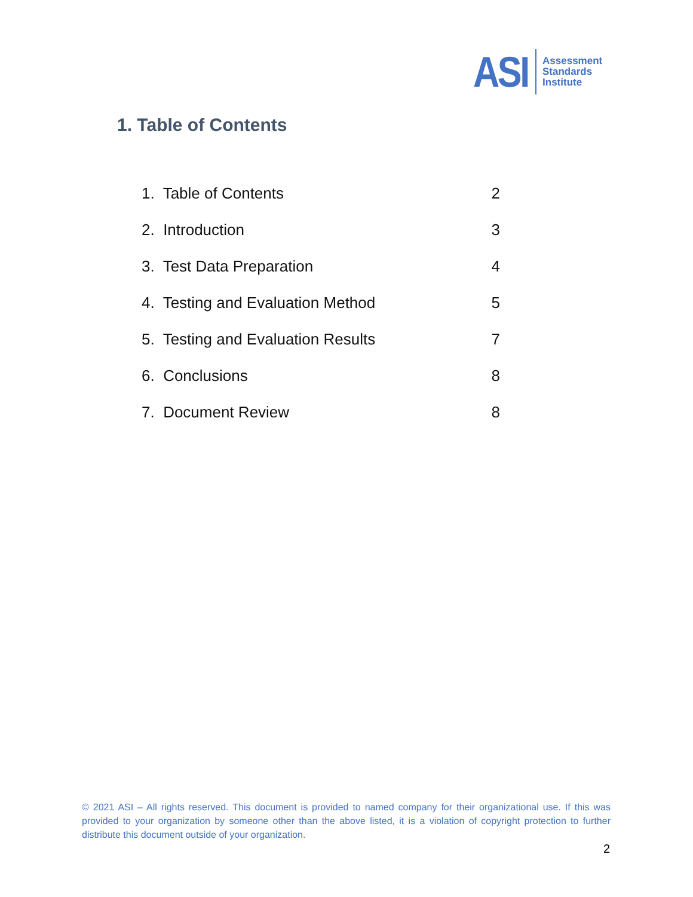ASI
Assessment
Standards
Institute
1. Table of Contents
1. Table of Contents 2
2. Introduction 3
3. Test Data Preparation 4
4. Testing and Evaluation Method 5
5. Testing and Evaluation Results 7
6. Conclusions 8
7. Document Review 8
© 2021 ASI – All rights reserved. This document is provided to named company for their organizational use. If this was provided to your organization by someone other than the above listed, it is a violation of copyright protection to further distribute this document outside of your organization.
2